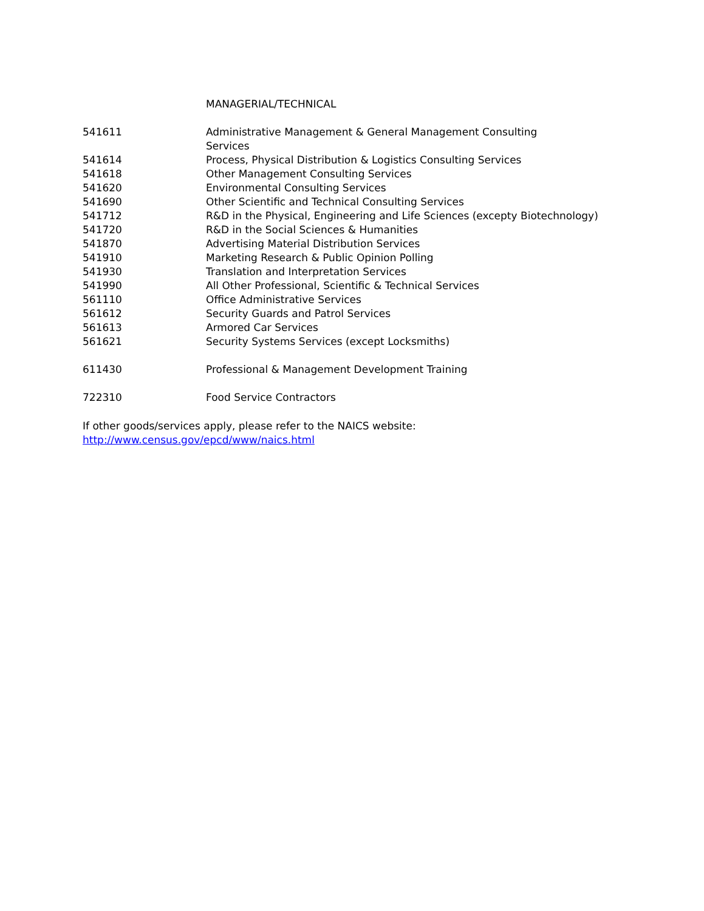| | MANAGERIAL/TECHNICAL |
| 541611 | Administrative Management & General Management Consulting Services |
| 541614 | Process, Physical Distribution & Logistics Consulting Services |
| 541618 | Other Management Consulting Services |
| 541620 | Environmental Consulting Services |
| 541690 | Other Scientific and Technical Consulting Services |
| 541712 | R&D in the Physical, Engineering and Life Sciences (excepty Biotechnology) |
| 541720 | R&D in the Social Sciences & Humanities |
| 541870 | Advertising Material Distribution Services |
| 541910 | Marketing Research & Public Opinion Polling |
| 541930 | Translation and Interpretation Services |
| 541990 | All Other Professional, Scientific & Technical Services |
| 561110 | Office Administrative Services |
| 561612 | Security Guards and Patrol Services |
| 561613 | Armored Car Services |
| 561621 | Security Systems Services (except Locksmiths) |
| 611430 | Professional & Management Development Training |
| 722310 | Food Service Contractors |
If other goods/services apply, please refer to the NAICS website:
http://www.census.gov/epcd/www/naics.html